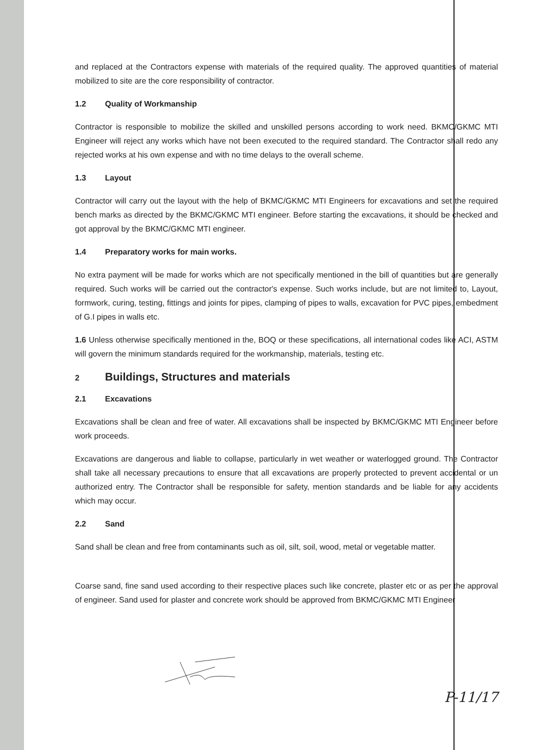and replaced at the Contractors expense with materials of the required quality. The approved quantities of material mobilized to site are the core responsibility of contractor.
1.2 Quality of Workmanship
Contractor is responsible to mobilize the skilled and unskilled persons according to work need. BKMC/GKMC MTI Engineer will reject any works which have not been executed to the required standard. The Contractor shall redo any rejected works at his own expense and with no time delays to the overall scheme.
1.3 Layout
Contractor will carry out the layout with the help of BKMC/GKMC MTI Engineers for excavations and set the required bench marks as directed by the BKMC/GKMC MTI engineer. Before starting the excavations, it should be checked and got approval by the BKMC/GKMC MTI engineer.
1.4 Preparatory works for main works.
No extra payment will be made for works which are not specifically mentioned in the bill of quantities but are generally required. Such works will be carried out the contractor's expense. Such works include, but are not limited to, Layout, formwork, curing, testing, fittings and joints for pipes, clamping of pipes to walls, excavation for PVC pipes, embedment of G.I pipes in walls etc.
1.6 Unless otherwise specifically mentioned in the, BOQ or these specifications, all international codes like ACI, ASTM will govern the minimum standards required for the workmanship, materials, testing etc.
2 Buildings, Structures and materials
2.1 Excavations
Excavations shall be clean and free of water. All excavations shall be inspected by BKMC/GKMC MTI Engineer before work proceeds.
Excavations are dangerous and liable to collapse, particularly in wet weather or waterlogged ground. The Contractor shall take all necessary precautions to ensure that all excavations are properly protected to prevent accidental or un authorized entry. The Contractor shall be responsible for safety, mention standards and be liable for any accidents which may occur.
2.2 Sand
Sand shall be clean and free from contaminants such as oil, silt, soil, wood, metal or vegetable matter.
Coarse sand, fine sand used according to their respective places such like concrete, plaster etc or as per the approval of engineer. Sand used for plaster and concrete work should be approved from BKMC/GKMC MTI Engineer
P-11/17